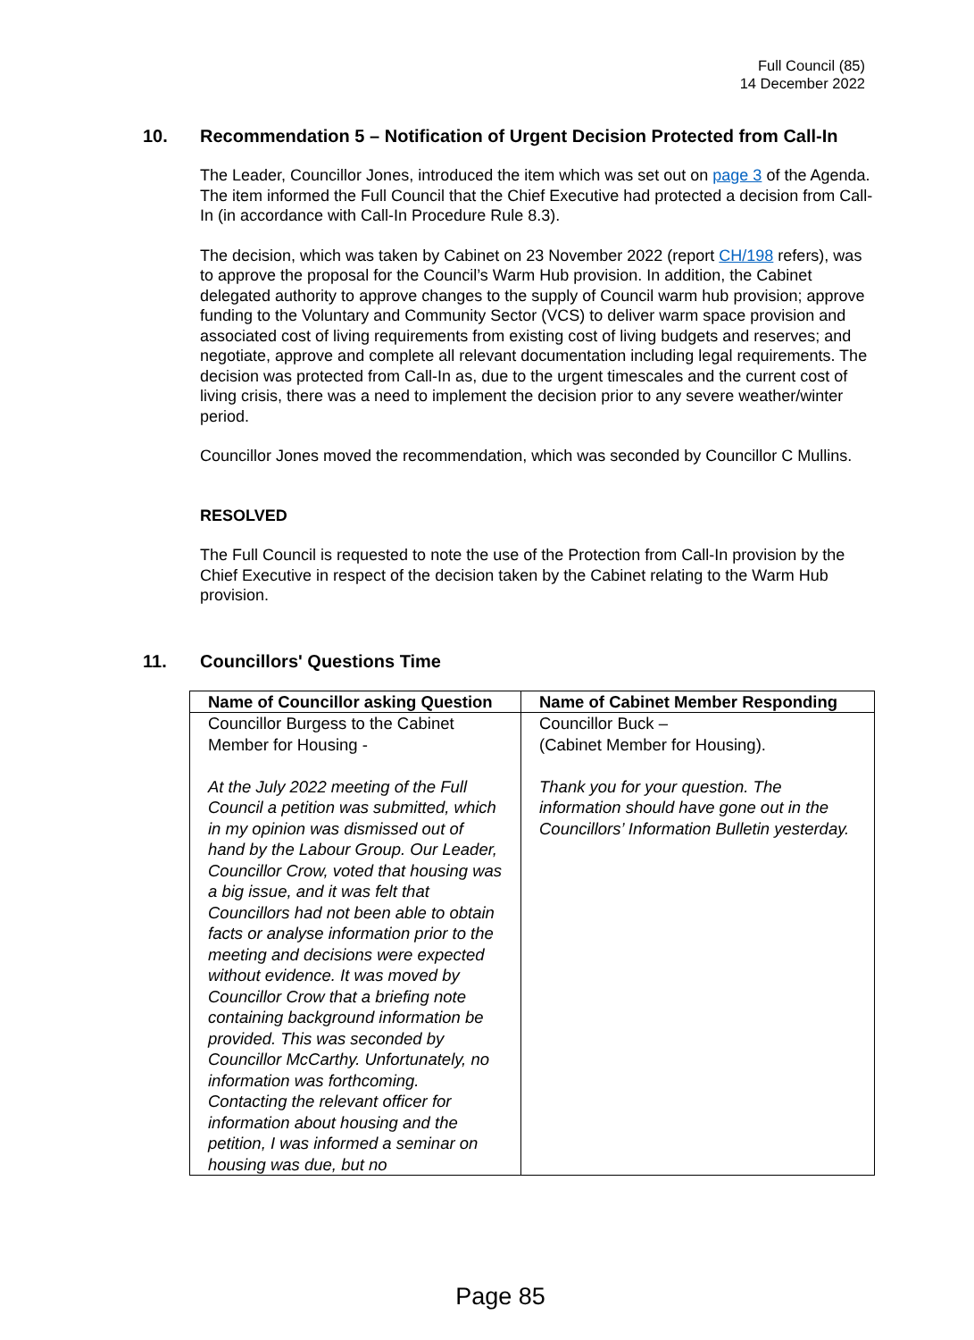Full Council (85)
14 December 2022
10. Recommendation 5 – Notification of Urgent Decision Protected from Call-In
The Leader, Councillor Jones, introduced the item which was set out on page 3 of the Agenda. The item informed the Full Council that the Chief Executive had protected a decision from Call-In (in accordance with Call-In Procedure Rule 8.3).
The decision, which was taken by Cabinet on 23 November 2022 (report CH/198 refers), was to approve the proposal for the Council’s Warm Hub provision. In addition, the Cabinet delegated authority to approve changes to the supply of Council warm hub provision; approve funding to the Voluntary and Community Sector (VCS) to deliver warm space provision and associated cost of living requirements from existing cost of living budgets and reserves; and negotiate, approve and complete all relevant documentation including legal requirements. The decision was protected from Call-In as, due to the urgent timescales and the current cost of living crisis, there was a need to implement the decision prior to any severe weather/winter period.
Councillor Jones moved the recommendation, which was seconded by Councillor C Mullins.
RESOLVED
The Full Council is requested to note the use of the Protection from Call-In provision by the Chief Executive in respect of the decision taken by the Cabinet relating to the Warm Hub provision.
11. Councillors' Questions Time
| Name of Councillor asking Question | Name of Cabinet Member Responding |
| --- | --- |
| Councillor Burgess to the Cabinet Member for Housing - At the July 2022 meeting of the Full Council a petition was submitted, which in my opinion was dismissed out of hand by the Labour Group. Our Leader, Councillor Crow, voted that housing was a big issue, and it was felt that Councillors had not been able to obtain facts or analyse information prior to the meeting and decisions were expected without evidence. It was moved by Councillor Crow that a briefing note containing background information be provided. This was seconded by Councillor McCarthy. Unfortunately, no information was forthcoming. Contacting the relevant officer for information about housing and the petition, I was informed a seminar on housing was due, but no | Councillor Buck – (Cabinet Member for Housing). Thank you for your question. The information should have gone out in the Councillors’ Information Bulletin yesterday. |
Page 85